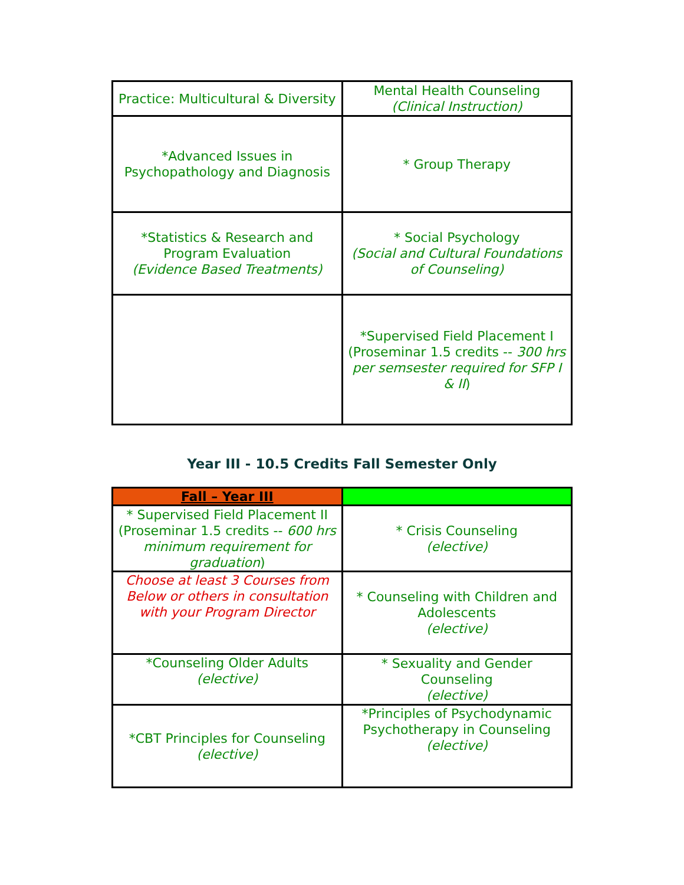| Practice: Multicultural & Diversity | Mental Health Counseling (Clinical Instruction) |
| *Advanced Issues in Psychopathology and Diagnosis | * Group Therapy |
| *Statistics & Research and Program Evaluation (Evidence Based Treatments) | * Social Psychology (Social and Cultural Foundations of Counseling) |
| | *Supervised Field Placement I (Proseminar 1.5 credits -- 300 hrs per semsester required for SFP I & II ) |
Year III - 10.5 Credits Fall Semester Only
| Fall – Year III | |
| * Supervised Field Placement II (Proseminar 1.5 credits -- 600 hrs minimum requirement for graduation ) | * Crisis Counseling (elective) |
| Choose at least 3 Courses from Below or others in consultation with your Program Director | * Counseling with Children and Adolescents (elective) |
| *Counseling Older Adults (elective) | * Sexuality and Gender Counseling (elective) |
| *CBT Principles for Counseling (elective) | *Principles of Psychodynamic Psychotherapy in Counseling (elective) |